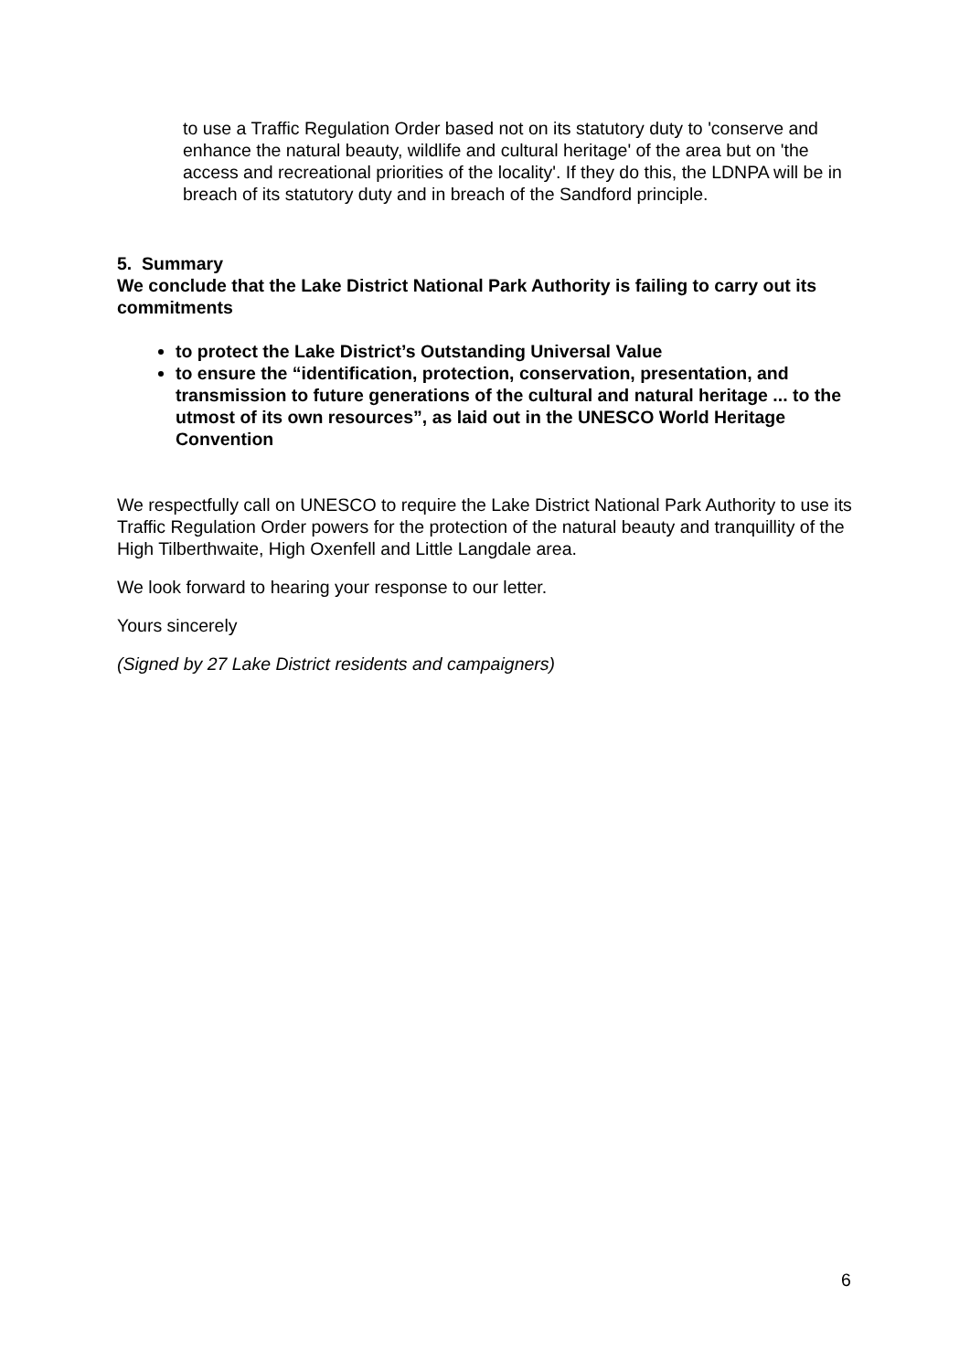to use a Traffic Regulation Order based not on its statutory duty to 'conserve and enhance the natural beauty, wildlife and cultural heritage' of the area but on 'the access and recreational priorities of the locality'. If they do this, the LDNPA will be in breach of its statutory duty and in breach of the Sandford principle.
5. Summary
We conclude that the Lake District National Park Authority is failing to carry out its commitments
to protect the Lake District’s Outstanding Universal Value
to ensure the “identification, protection, conservation, presentation, and transmission to future generations of the cultural and natural heritage ... to the utmost of its own resources”, as laid out in the UNESCO World Heritage Convention
We respectfully call on UNESCO to require the Lake District National Park Authority to use its Traffic Regulation Order powers for the protection of the natural beauty and tranquillity of the High Tilberthwaite, High Oxenfell and Little Langdale area.
We look forward to hearing your response to our letter.
Yours sincerely
(Signed by 27 Lake District residents and campaigners)
6